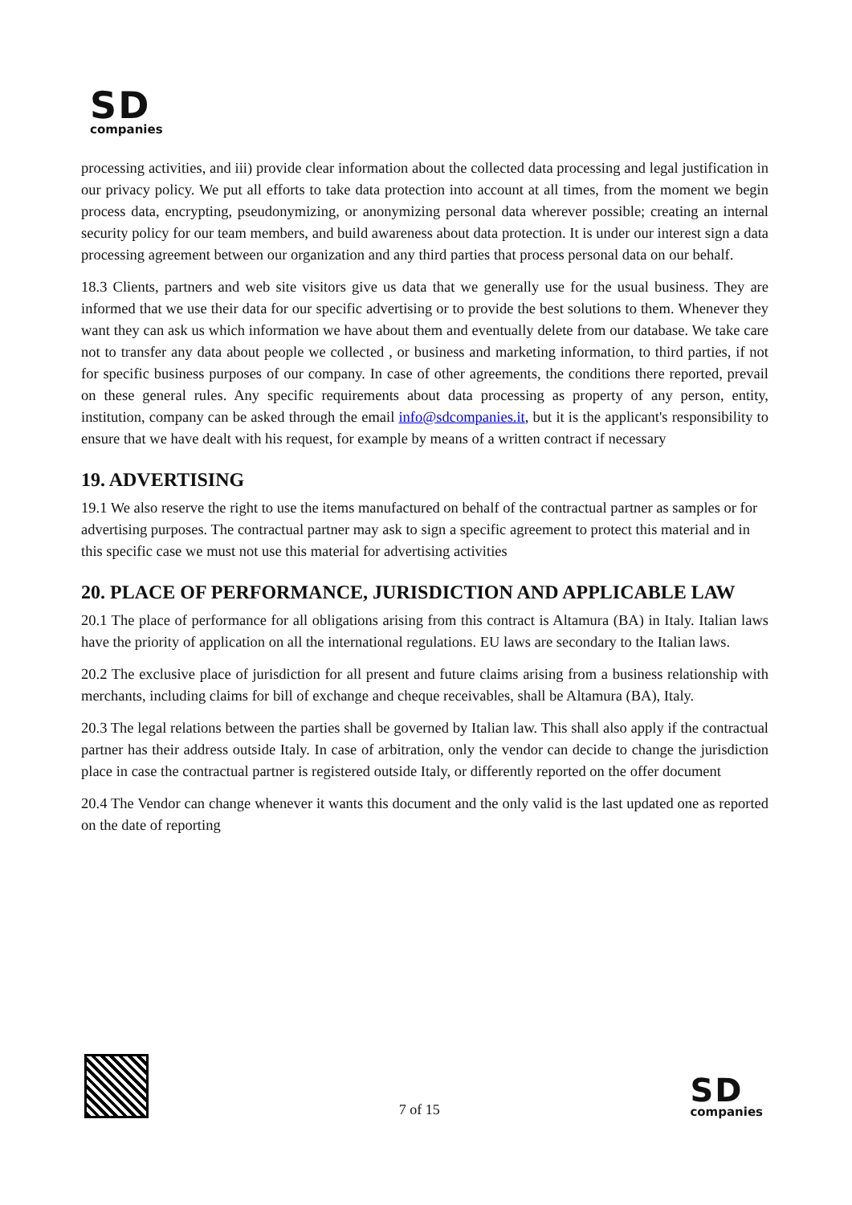SD
companies
processing activities, and iii) provide clear information about the collected data processing and legal justification in our privacy policy. We put all efforts to take data protection into account at all times, from the moment we begin process data, encrypting, pseudonymizing, or anonymizing personal data wherever possible; creating an internal security policy for our team members, and build awareness about data protection. It is under our interest sign a data processing agreement between our organization and any third parties that process personal data on our behalf.
18.3 Clients, partners and web site visitors give us data that we generally use for the usual business. They are informed that we use their data for our specific advertising or to provide the best solutions to them. Whenever they want they can ask us which information we have about them and eventually delete from our database. We take care not to transfer any data about people we collected , or business and marketing information, to third parties, if not for specific business purposes of our company. In case of other agreements, the conditions there reported, prevail on these general rules. Any specific requirements about data processing as property of any person, entity, institution, company can be asked through the email info@sdcompanies.it, but it is the applicant's responsibility to ensure that we have dealt with his request, for example by means of a written contract if necessary
19. ADVERTISING
19.1 We also reserve the right to use the items manufactured on behalf of the contractual partner as samples or for advertising purposes. The contractual partner may ask to sign a specific agreement to protect this material and in this specific case we must not use this material for advertising activities
20. PLACE OF PERFORMANCE, JURISDICTION AND APPLICABLE LAW
20.1 The place of performance for all obligations arising from this contract is Altamura (BA) in Italy. Italian laws have the priority of application on all the international regulations. EU laws are secondary to the Italian laws.
20.2 The exclusive place of jurisdiction for all present and future claims arising from a business relationship with merchants, including claims for bill of exchange and cheque receivables, shall be Altamura (BA), Italy.
20.3 The legal relations between the parties shall be governed by Italian law. This shall also apply if the contractual partner has their address outside Italy. In case of arbitration, only the vendor can decide to change the jurisdiction place in case the contractual partner is registered outside Italy, or differently reported on the offer document
20.4 The Vendor can change whenever it wants this document and the only valid is the last updated one as reported on the date of reporting
7 of 15
SD
companies